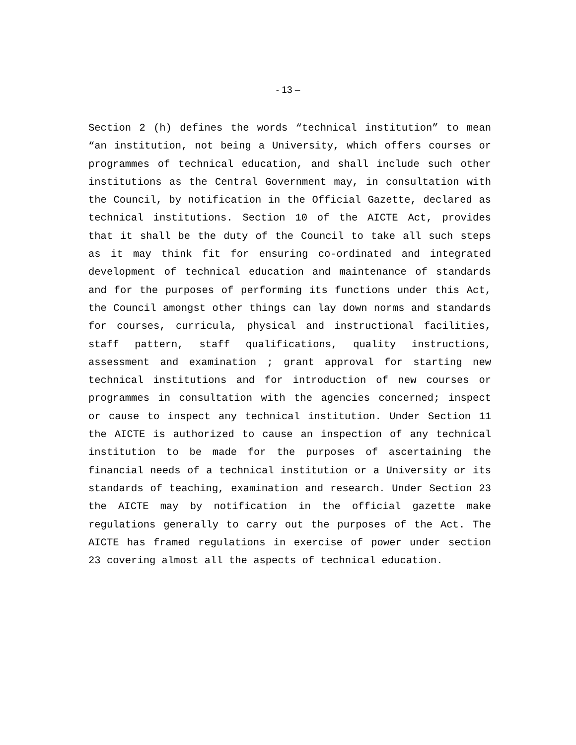- 13 –
Section 2 (h) defines the words “technical institution” to mean “an institution, not being a University, which offers courses or programmes of technical education, and shall include such other institutions as the Central Government may, in consultation with the Council, by notification in the Official Gazette, declared as technical institutions. Section 10 of the AICTE Act, provides that it shall be the duty of the Council to take all such steps as it may think fit for ensuring co-ordinated and integrated development of technical education and maintenance of standards and for the purposes of performing its functions under this Act, the Council amongst other things can lay down norms and standards for courses, curricula, physical and instructional facilities, staff pattern, staff qualifications, quality instructions, assessment and examination ; grant approval for starting new technical institutions and for introduction of new courses or programmes in consultation with the agencies concerned; inspect or cause to inspect any technical institution. Under Section 11 the AICTE is authorized to cause an inspection of any technical institution to be made for the purposes of ascertaining the financial needs of a technical institution or a University or its standards of teaching, examination and research. Under Section 23 the AICTE may by notification in the official gazette make regulations generally to carry out the purposes of the Act. The AICTE has framed regulations in exercise of power under section 23 covering almost all the aspects of technical education.